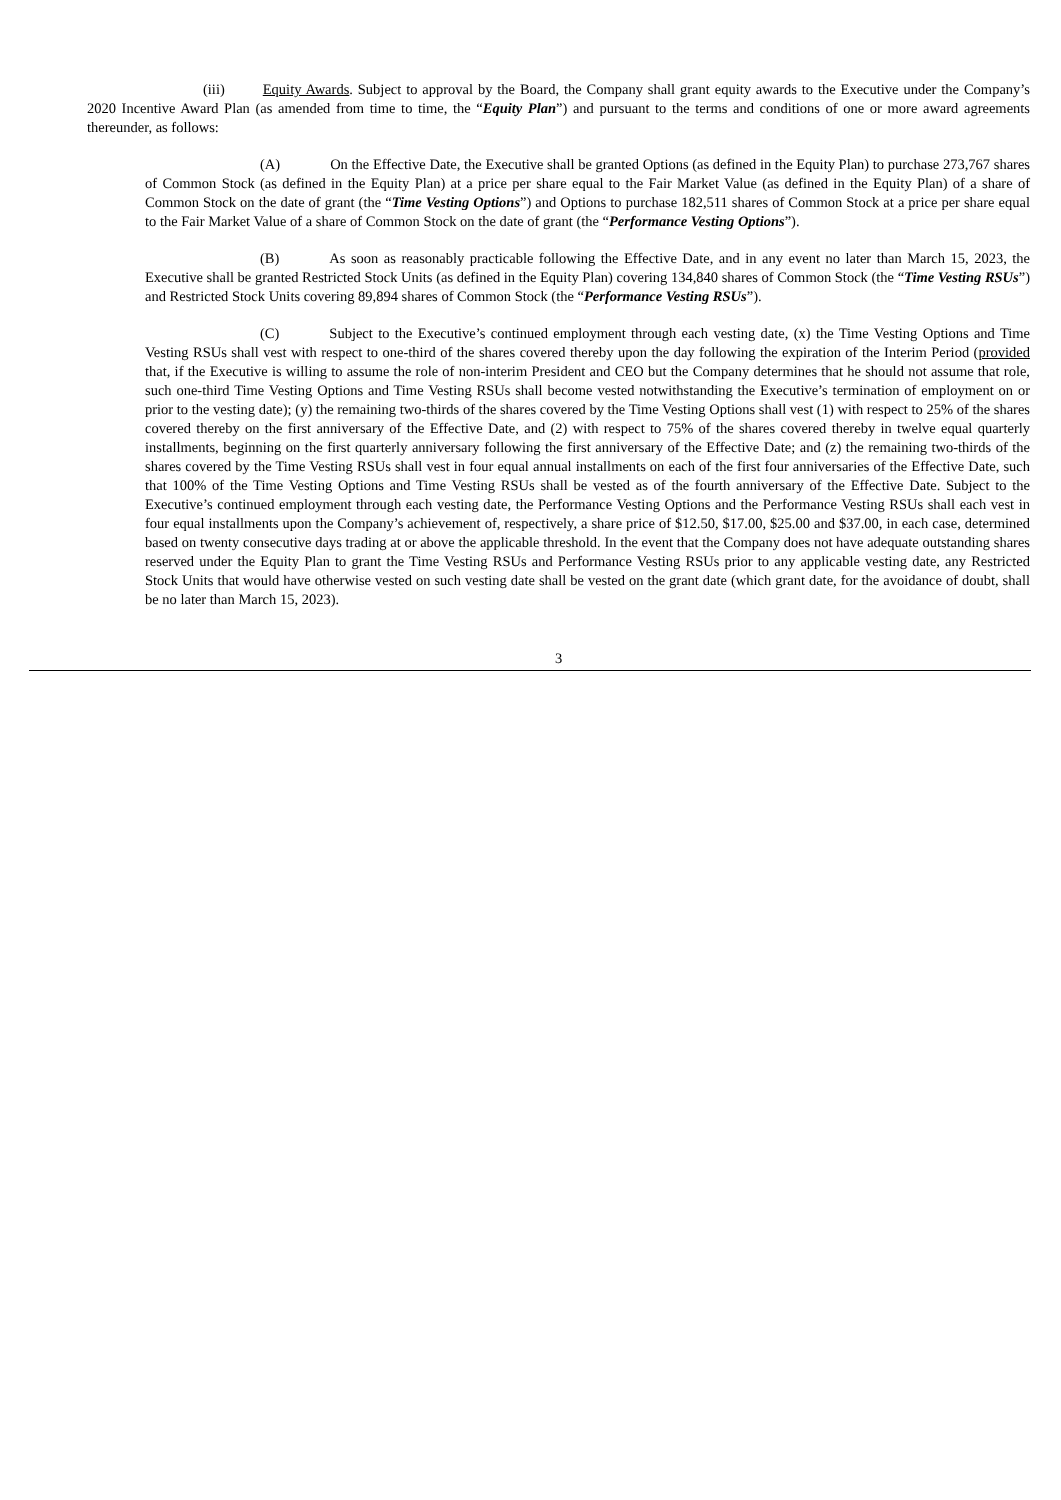(iii) Equity Awards. Subject to approval by the Board, the Company shall grant equity awards to the Executive under the Company’s 2020 Incentive Award Plan (as amended from time to time, the “Equity Plan”) and pursuant to the terms and conditions of one or more award agreements thereunder, as follows:
(A) On the Effective Date, the Executive shall be granted Options (as defined in the Equity Plan) to purchase 273,767 shares of Common Stock (as defined in the Equity Plan) at a price per share equal to the Fair Market Value (as defined in the Equity Plan) of a share of Common Stock on the date of grant (the “Time Vesting Options”) and Options to purchase 182,511 shares of Common Stock at a price per share equal to the Fair Market Value of a share of Common Stock on the date of grant (the “Performance Vesting Options”).
(B) As soon as reasonably practicable following the Effective Date, and in any event no later than March 15, 2023, the Executive shall be granted Restricted Stock Units (as defined in the Equity Plan) covering 134,840 shares of Common Stock (the “Time Vesting RSUs”) and Restricted Stock Units covering 89,894 shares of Common Stock (the “Performance Vesting RSUs”).
(C) Subject to the Executive’s continued employment through each vesting date, (x) the Time Vesting Options and Time Vesting RSUs shall vest with respect to one-third of the shares covered thereby upon the day following the expiration of the Interim Period (provided that, if the Executive is willing to assume the role of non-interim President and CEO but the Company determines that he should not assume that role, such one-third Time Vesting Options and Time Vesting RSUs shall become vested notwithstanding the Executive’s termination of employment on or prior to the vesting date); (y) the remaining two-thirds of the shares covered by the Time Vesting Options shall vest (1) with respect to 25% of the shares covered thereby on the first anniversary of the Effective Date, and (2) with respect to 75% of the shares covered thereby in twelve equal quarterly installments, beginning on the first quarterly anniversary following the first anniversary of the Effective Date; and (z) the remaining two-thirds of the shares covered by the Time Vesting RSUs shall vest in four equal annual installments on each of the first four anniversaries of the Effective Date, such that 100% of the Time Vesting Options and Time Vesting RSUs shall be vested as of the fourth anniversary of the Effective Date. Subject to the Executive’s continued employment through each vesting date, the Performance Vesting Options and the Performance Vesting RSUs shall each vest in four equal installments upon the Company’s achievement of, respectively, a share price of $12.50, $17.00, $25.00 and $37.00, in each case, determined based on twenty consecutive days trading at or above the applicable threshold. In the event that the Company does not have adequate outstanding shares reserved under the Equity Plan to grant the Time Vesting RSUs and Performance Vesting RSUs prior to any applicable vesting date, any Restricted Stock Units that would have otherwise vested on such vesting date shall be vested on the grant date (which grant date, for the avoidance of doubt, shall be no later than March 15, 2023).
3